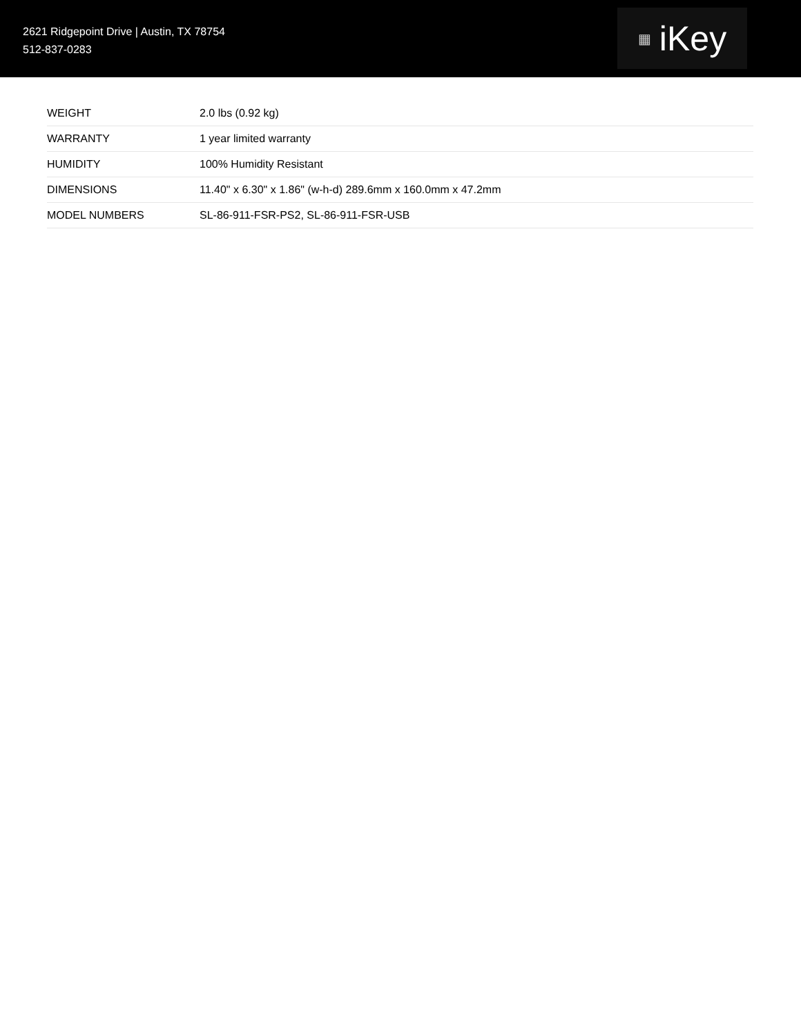2621 Ridgepoint Drive | Austin, TX 78754
512-837-0283
▦ iKey
| WEIGHT | 2.0 lbs (0.92 kg) |
| WARRANTY | 1 year limited warranty |
| HUMIDITY | 100% Humidity Resistant |
| DIMENSIONS | 11.40" x 6.30" x 1.86" (w-h-d) 289.6mm x 160.0mm x 47.2mm |
| MODEL NUMBERS | SL-86-911-FSR-PS2, SL-86-911-FSR-USB |